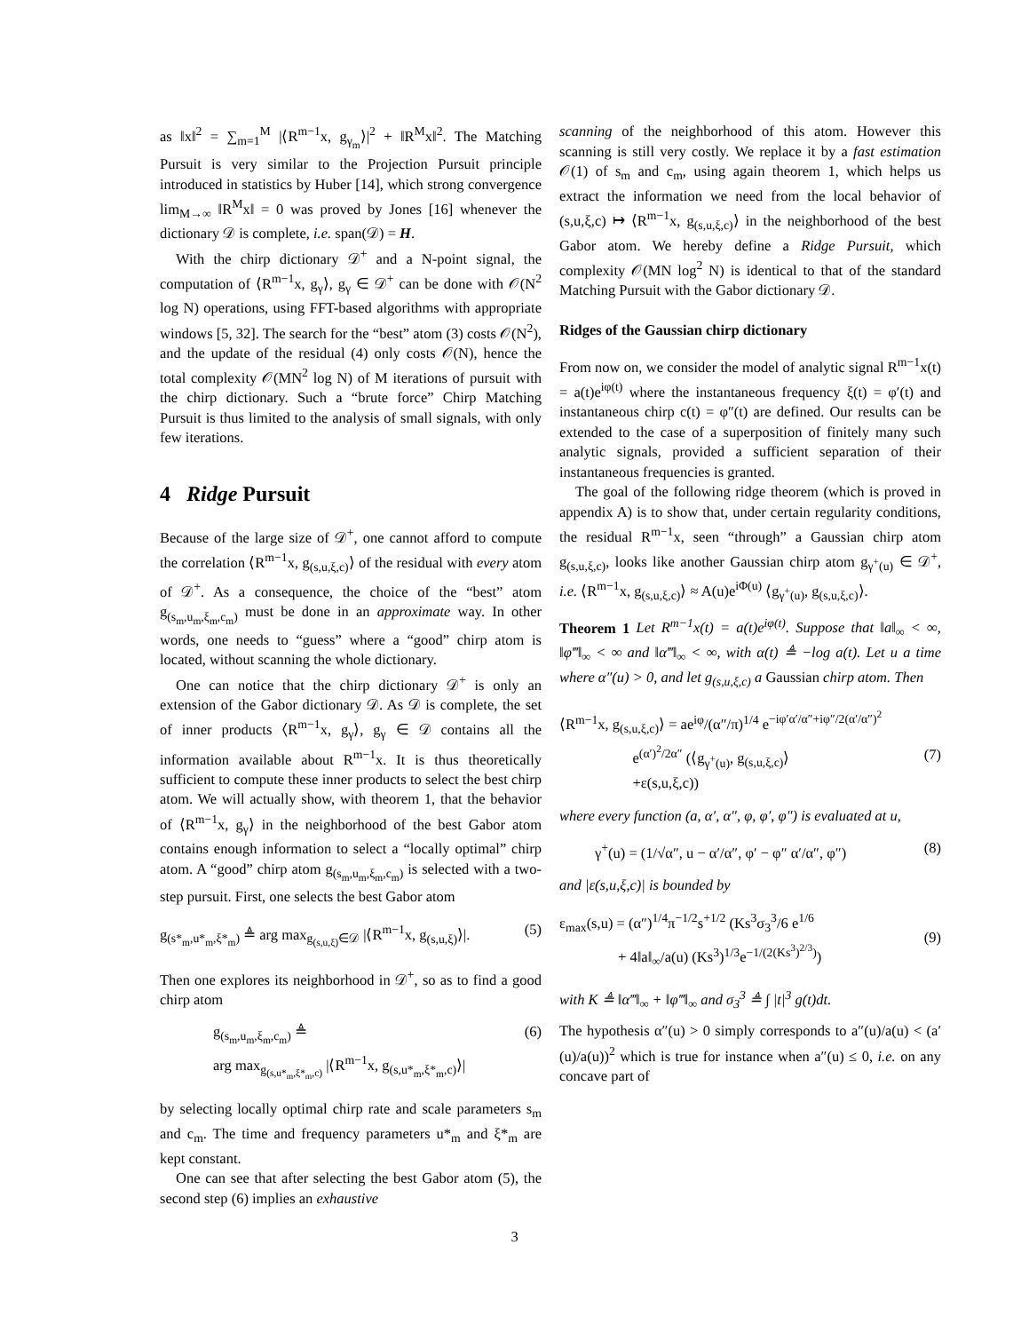as ‖x‖<sup>2</sup> = ∑<sub>m=1</sub><sup>M</sup> |⟨R<sup>m−1</sup>x, g<sub>γ<sub>m</sub></sub>⟩|<sup>2</sup> + ‖R<sup>M</sup>x‖<sup>2</sup>. The Matching Pursuit is very similar to the Projection Pursuit principle introduced in statistics by Huber [14], which strong convergence lim<sub>M→∞</sub> ‖R<sup>M</sup>x‖ = 0 was proved by Jones [16] whenever the dictionary 𝒟 is complete, i.e. span(𝒟) = H.
With the chirp dictionary 𝒟<sup>+</sup> and a N-point signal, the computation of ⟨R<sup>m−1</sup>x, g<sub>γ</sub>⟩, g<sub>γ</sub> ∈ 𝒟<sup>+</sup> can be done with 𝒪(N<sup>2</sup> log N) operations, using FFT-based algorithms with appropriate windows [5, 32]. The search for the “best” atom (3) costs 𝒪(N<sup>2</sup>), and the update of the residual (4) only costs 𝒪(N), hence the total complexity 𝒪(MN<sup>2</sup> log N) of M iterations of pursuit with the chirp dictionary. Such a “brute force” Chirp Matching Pursuit is thus limited to the analysis of small signals, with only few iterations.
4 Ridge Pursuit
Because of the large size of 𝒟<sup>+</sup>, one cannot afford to compute the correlation ⟨R<sup>m−1</sup>x, g<sub>(s,u,ξ,c)</sub>⟩ of the residual with every atom of 𝒟<sup>+</sup>. As a consequence, the choice of the “best” atom g<sub>(s<sub>m</sub>,u<sub>m</sub>,ξ<sub>m</sub>,c<sub>m</sub>)</sub> must be done in an approximate way. In other words, one needs to “guess” where a “good” chirp atom is located, without scanning the whole dictionary.
One can notice that the chirp dictionary 𝒟<sup>+</sup> is only an extension of the Gabor dictionary 𝒟. As 𝒟 is complete, the set of inner products ⟨R<sup>m−1</sup>x, g<sub>γ</sub>⟩, g<sub>γ</sub> ∈ 𝒟 contains all the information available about R<sup>m−1</sup>x. It is thus theoretically sufficient to compute these inner products to select the best chirp atom. We will actually show, with theorem 1, that the behavior of ⟨R<sup>m−1</sup>x, g<sub>γ</sub>⟩ in the neighborhood of the best Gabor atom contains enough information to select a “locally optimal” chirp atom. A “good” chirp atom g<sub>(s<sub>m</sub>,u<sub>m</sub>,ξ<sub>m</sub>,c<sub>m</sub>)</sub> is selected with a two-step pursuit. First, one selects the best Gabor atom
g<sub>(s*<sub>m</sub>,u*<sub>m</sub>,ξ*<sub>m</sub>)</sub> ≜ arg max<sub>g<sub>(s,u,ξ)</sub>∈𝒟</sub> |⟨R<sup>m−1</sup>x, g<sub>(s,u,ξ)</sub>⟩|. (5)
Then one explores its neighborhood in 𝒟<sup>+</sup>, so as to find a good chirp atom
g<sub>(s<sub>m</sub>,u<sub>m</sub>,ξ<sub>m</sub>,c<sub>m</sub>)</sub> ≜
arg max<sub>g<sub>(s,u*<sub>m</sub>,ξ*<sub>m</sub>,c)</sub></sub> |⟨R<sup>m−1</sup>x, g<sub>(s,u*<sub>m</sub>,ξ*<sub>m</sub>,c)</sub>⟩| (6)
by selecting locally optimal chirp rate and scale parameters s<sub>m</sub> and c<sub>m</sub>. The time and frequency parameters u*<sub>m</sub> and ξ*<sub>m</sub> are kept constant.
One can see that after selecting the best Gabor atom (5), the second step (6) implies an exhaustive
scanning of the neighborhood of this atom. However this scanning is still very costly. We replace it by a fast estimation 𝒪(1) of s<sub>m</sub> and c<sub>m</sub>, using again theorem 1, which helps us extract the information we need from the local behavior of (s,u,ξ,c) ↦ ⟨R<sup>m−1</sup>x, g<sub>(s,u,ξ,c)</sub>⟩ in the neighborhood of the best Gabor atom. We hereby define a Ridge Pursuit, which complexity 𝒪(MN log<sup>2</sup> N) is identical to that of the standard Matching Pursuit with the Gabor dictionary 𝒟.
Ridges of the Gaussian chirp dictionary
From now on, we consider the model of analytic signal R<sup>m−1</sup>x(t) = a(t)e<sup>iφ(t)</sup> where the instantaneous frequency ξ(t) = φ′(t) and instantaneous chirp c(t) = φ″(t) are defined. Our results can be extended to the case of a superposition of finitely many such analytic signals, provided a sufficient separation of their instantaneous frequencies is granted.
The goal of the following ridge theorem (which is proved in appendix A) is to show that, under certain regularity conditions, the residual R<sup>m−1</sup>x, seen “through” a Gaussian chirp atom g<sub>(s,u,ξ,c)</sub>, looks like another Gaussian chirp atom g<sub>γ<sup>+</sup>(u)</sub> ∈ 𝒟<sup>+</sup>, i.e. ⟨R<sup>m−1</sup>x, g<sub>(s,u,ξ,c)</sub>⟩ ≈ A(u)e<sup>iΦ(u)</sup> ⟨g<sub>γ<sup>+</sup>(u)</sub>, g<sub>(s,u,ξ,c)</sub>⟩.
Theorem 1 Let R<sup>m−1</sup>x(t) = a(t)e<sup>iφ(t)</sup>. Suppose that ‖a‖<sub>∞</sub> < ∞, ‖φ‴‖<sub>∞</sub> < ∞ and ‖α‴‖<sub>∞</sub> < ∞, with α(t) ≜ −log a(t). Let u a time where α″(u) > 0, and let g<sub>(s,u,ξ,c)</sub> a Gaussian chirp atom. Then
⟨R<sup>m−1</sup>x, g<sub>(s,u,ξ,c)</sub>⟩ = ae<sup>iφ</sup>/(α″/π)<sup>1/4</sup> e<sup>−iφ′α′/α″+iφ″/2(α′/α″)<sup>2</sup></sup>
e<sup>(α′)<sup>2</sup>/2α″</sup> (⟨g<sub>γ<sup>+</sup>(u)</sub>, g<sub>(s,u,ξ,c)</sub>⟩
+ε(s,u,ξ,c))
(7)
where every function (a, α′, α″, φ, φ′, φ″) is evaluated at u,
γ<sup>+</sup>(u) = (1/√α″, u − α′/α″, φ′ − φ″ α′/α″, φ″) (8)
and |ε(s,u,ξ,c)| is bounded by
ε<sub>max</sub>(s,u) = (α″)<sup>1/4</sup>π<sup>−1/2</sup>s<sup>+1/2</sup> (Ks<sup>3</sup>σ<sub>3</sub><sup>3</sup>/6 e<sup>1/6</sup>
+ 4‖a‖<sub>∞</sub>/a(u) (Ks<sup>3</sup>)<sup>1/3</sup>e<sup>−1/(2(Ks<sup>3</sup>)<sup>2/3</sup>)</sup>)
(9)
with K ≜ ‖α‴‖<sub>∞</sub> + ‖φ‴‖<sub>∞</sub> and σ<sub>3</sub><sup>3</sup> ≜ ∫ |t|<sup>3</sup> g(t)dt.
The hypothesis α″(u) > 0 simply corresponds to a″(u)/a(u) < (a′(u)/a(u))<sup>2</sup> which is true for instance when a″(u) ≤ 0, i.e. on any concave part of
3